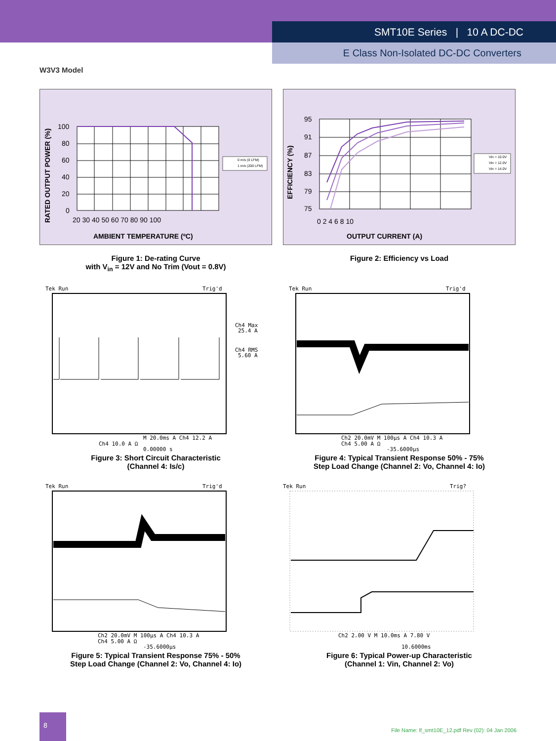SMT10E Series | 10 A DC-DC
E Class Non-Isolated DC-DC Converters
W3V3 Model
RATED OUTPUT POWER (%)
100
80
60
40
20
0
20 30 40 50 60 70 80 90 100
AMBIENT TEMPERATURE (ºC)
0 m/s (0 LFM)
1 m/s (200 LFM)
Figure 1: De-rating Curve
with V<sub>in</sub> = 12V and No Trim (Vout = 0.8V)
EFFICIENCY (%)
95
91
87
83
79
75
0 2 4 6 8 10
OUTPUT CURRENT (A)
Vin = 10.0V
Vin = 12.0V
Vin = 14.0V
Figure 2: Efficiency vs Load
Tek Run
Trig'd
Ch4 Max
25.4 A
Ch4 RMS
5.60 A
M 20.0ms A Ch4 12.2 A
Ch4 10.0 A Ω
0.00000 s
Figure 3: Short Circuit Characteristic
(Channel 4: Is/c)
Tek Run
Trig'd
Ch2 20.0mV M 100µs A Ch4 10.3 A
Ch4 5.00 A Ω
-35.6000µs
Figure 4: Typical Transient Response 50% - 75%
Step Load Change (Channel 2: Vo, Channel 4: Io)
Tek Run
Trig'd
Ch2 20.0mV M 100µs A Ch4 10.3 A
Ch4 5.00 A Ω
-35.6000µs
Figure 5: Typical Transient Response 75% - 50%
Step Load Change (Channel 2: Vo, Channel 4: Io)
Tek Run
Trig?
Ch2 2.00 V M 10.0ms A 7.80 V
10.6000ms
Figure 6: Typical Power-up Characteristic
(Channel 1: Vin, Channel 2: Vo)
8
File Name: lf_smt10E_12.pdf Rev (02): 04 Jan 2006